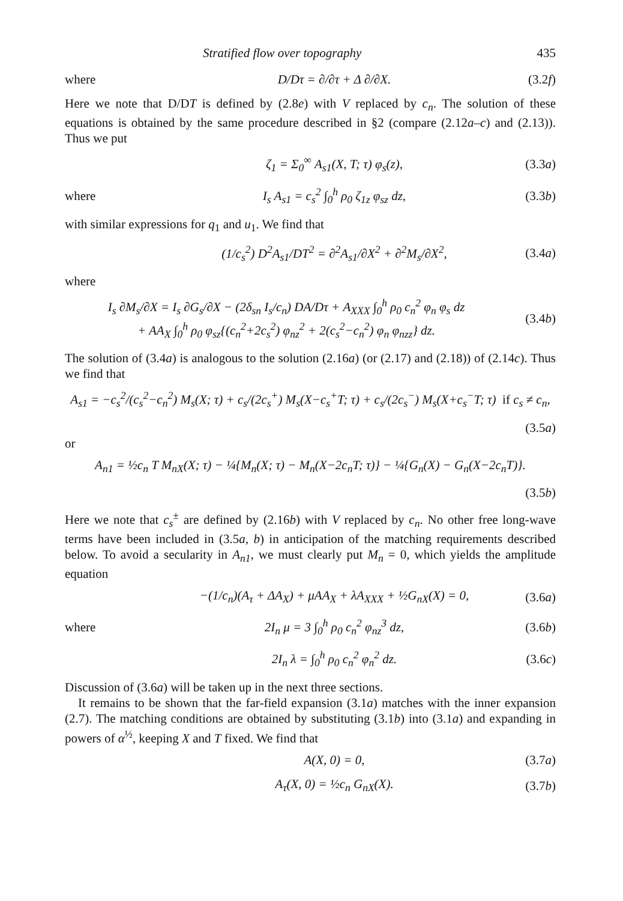Stratified flow over topography 435
where D/Dτ = ∂/∂τ + Δ ∂/∂X. (3.2f)
Here we note that D/DT is defined by (2.8e) with V replaced by c<sub>n</sub>. The solution of these equations is obtained by the same procedure described in §2 (compare (2.12a–c) and (2.13)). Thus we put
ζ<sub>1</sub> = Σ<sub>0</sub><sup>∞</sup> A<sub>s1</sub>(X, T; τ) φ<sub>s</sub>(z), (3.3a)
where I<sub>s</sub> A<sub>s1</sub> = c<sub>s</sub><sup>2</sup> ∫<sub>0</sub><sup>h</sup> ρ<sub>0</sub> ζ<sub>1z</sub> φ<sub>sz</sub> dz, (3.3b)
with similar expressions for q<sub>1</sub> and u<sub>1</sub>. We find that
(1/c<sub>s</sub><sup>2</sup>) D<sup>2</sup>A<sub>s1</sub>/DT<sup>2</sup> = ∂<sup>2</sup>A<sub>s1</sub>/∂X<sup>2</sup> + ∂<sup>2</sup>M<sub>s</sub>/∂X<sup>2</sup>, (3.4a)
where
I<sub>s</sub> ∂M<sub>s</sub>/∂X = I<sub>s</sub> ∂G<sub>s</sub>/∂X − (2δ<sub>sn</sub> I<sub>s</sub>/c<sub>n</sub>) DA/Dτ + A<sub>XXX</sub> ∫<sub>0</sub><sup>h</sup> ρ<sub>0</sub> c<sub>n</sub><sup>2</sup> φ<sub>n</sub> φ<sub>s</sub> dz
+ AA<sub>X</sub> ∫<sub>0</sub><sup>h</sup> ρ<sub>0</sub> φ<sub>sz</sub>{(c<sub>n</sub><sup>2</sup>+2c<sub>s</sub><sup>2</sup>) φ<sub>nz</sub><sup>2</sup> + 2(c<sub>s</sub><sup>2</sup>−c<sub>n</sub><sup>2</sup>) φ<sub>n</sub> φ<sub>nzz</sub>} dz. (3.4b)
The solution of (3.4a) is analogous to the solution (2.16a) (or (2.17) and (2.18)) of (2.14c). Thus we find that
A<sub>s1</sub> = −c<sub>s</sub><sup>2</sup>/(c<sub>s</sub><sup>2</sup>−c<sub>n</sub><sup>2</sup>) M<sub>s</sub>(X; τ) + c<sub>s</sub>/(2c<sub>s</sub><sup>+</sup>) M<sub>s</sub>(X−c<sub>s</sub><sup>+</sup>T; τ) + c<sub>s</sub>/(2c<sub>s</sub><sup>−</sup>) M<sub>s</sub>(X+c<sub>s</sub><sup>−</sup>T; τ) if c<sub>s</sub> ≠ c<sub>n</sub>,
(3.5a)
or
A<sub>n1</sub> = ½c<sub>n</sub> T M<sub>nX</sub>(X; τ) − ¼{M<sub>n</sub>(X; τ) − M<sub>n</sub>(X−2c<sub>n</sub>T; τ)} − ¼{G<sub>n</sub>(X) − G<sub>n</sub>(X−2c<sub>n</sub>T)}.
(3.5b)
Here we note that c<sub>s</sub><sup>±</sup> are defined by (2.16b) with V replaced by c<sub>n</sub>. No other free long-wave terms have been included in (3.5a, b) in anticipation of the matching requirements described below. To avoid a secularity in A<sub>n1</sub>, we must clearly put M<sub>n</sub> = 0, which yields the amplitude equation
−(1/c<sub>n</sub>)(A<sub>τ</sub> + ΔA<sub>X</sub>) + μAA<sub>X</sub> + λA<sub>XXX</sub> + ½G<sub>nX</sub>(X) = 0, (3.6a)
where 2I<sub>n</sub> μ = 3 ∫<sub>0</sub><sup>h</sup> ρ<sub>0</sub> c<sub>n</sub><sup>2</sup> φ<sub>nz</sub><sup>3</sup> dz, (3.6b)
2I<sub>n</sub> λ = ∫<sub>0</sub><sup>h</sup> ρ<sub>0</sub> c<sub>n</sub><sup>2</sup> φ<sub>n</sub><sup>2</sup> dz. (3.6c)
Discussion of (3.6a) will be taken up in the next three sections.
It remains to be shown that the far-field expansion (3.1a) matches with the inner expansion (2.7). The matching conditions are obtained by substituting (3.1b) into (3.1a) and expanding in powers of α<sup>½</sup>, keeping X and T fixed. We find that
A(X, 0) = 0, (3.7a)
A<sub>τ</sub>(X, 0) = ½c<sub>n</sub> G<sub>nX</sub>(X). (3.7b)